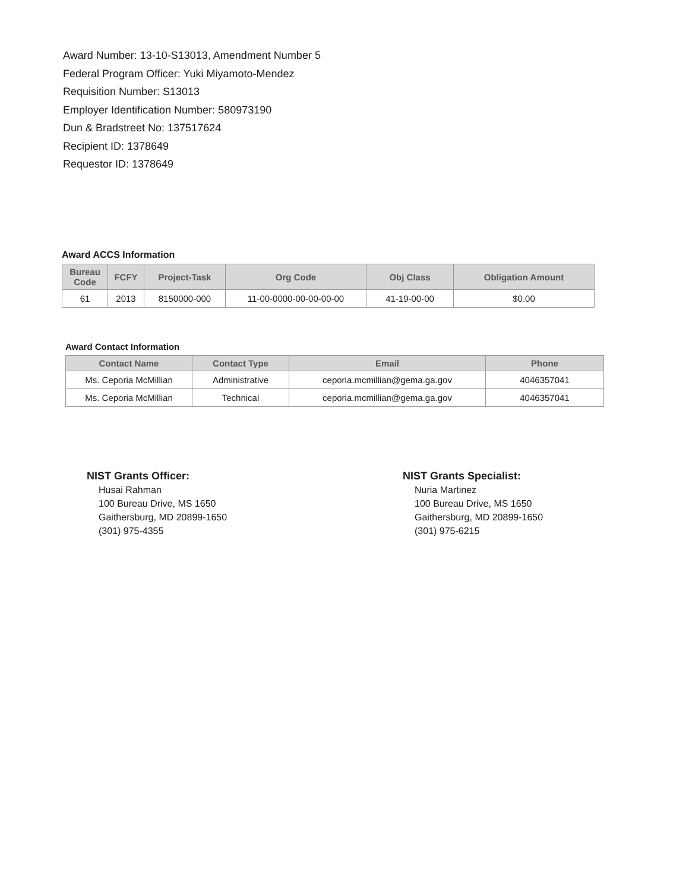Award Number: 13-10-S13013, Amendment Number 5
Federal Program Officer: Yuki Miyamoto-Mendez
Requisition Number: S13013
Employer Identification Number: 580973190
Dun & Bradstreet No: 137517624
Recipient ID: 1378649
Requestor ID: 1378649
Award ACCS Information
| Bureau Code | FCFY | Project-Task | Org Code | Obj Class | Obligation Amount |
| --- | --- | --- | --- | --- | --- |
| 61 | 2013 | 8150000-000 | 11-00-0000-00-00-00-00 | 41-19-00-00 | $0.00 |
Award Contact Information
| Contact Name | Contact Type | Email | Phone |
| --- | --- | --- | --- |
| Ms. Ceporia McMillian | Administrative | ceporia.mcmillian@gema.ga.gov | 4046357041 |
| Ms. Ceporia McMillian | Technical | ceporia.mcmillian@gema.ga.gov | 4046357041 |
NIST Grants Officer:
Husai Rahman
100 Bureau Drive, MS 1650
Gaithersburg, MD 20899-1650
(301) 975-4355
NIST Grants Specialist:
Nuria Martinez
100 Bureau Drive, MS 1650
Gaithersburg, MD 20899-1650
(301) 975-6215